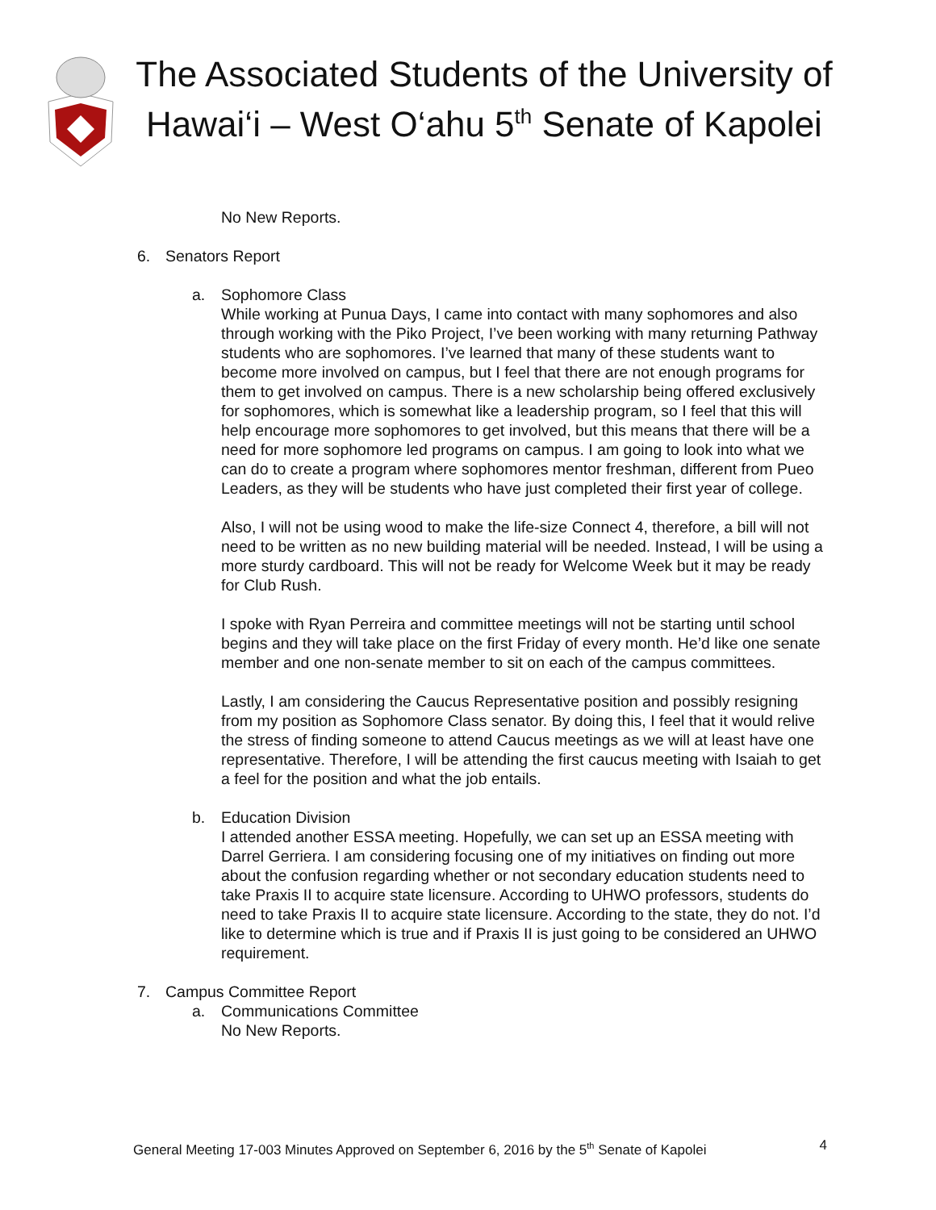The Associated Students of the University of Hawai‘i – West O‘ahu 5<sup>th</sup> Senate of Kapolei
No New Reports.
6. Senators Report
a. Sophomore Class
While working at Punua Days, I came into contact with many sophomores and also through working with the Piko Project, I’ve been working with many returning Pathway students who are sophomores. I’ve learned that many of these students want to become more involved on campus, but I feel that there are not enough programs for them to get involved on campus. There is a new scholarship being offered exclusively for sophomores, which is somewhat like a leadership program, so I feel that this will help encourage more sophomores to get involved, but this means that there will be a need for more sophomore led programs on campus. I am going to look into what we can do to create a program where sophomores mentor freshman, different from Pueo Leaders, as they will be students who have just completed their first year of college.
Also, I will not be using wood to make the life-size Connect 4, therefore, a bill will not need to be written as no new building material will be needed. Instead, I will be using a more sturdy cardboard. This will not be ready for Welcome Week but it may be ready for Club Rush.
I spoke with Ryan Perreira and committee meetings will not be starting until school begins and they will take place on the first Friday of every month. He’d like one senate member and one non-senate member to sit on each of the campus committees.
Lastly, I am considering the Caucus Representative position and possibly resigning from my position as Sophomore Class senator. By doing this, I feel that it would relive the stress of finding someone to attend Caucus meetings as we will at least have one representative. Therefore, I will be attending the first caucus meeting with Isaiah to get a feel for the position and what the job entails.
b. Education Division
I attended another ESSA meeting. Hopefully, we can set up an ESSA meeting with Darrel Gerriera. I am considering focusing one of my initiatives on finding out more about the confusion regarding whether or not secondary education students need to take Praxis II to acquire state licensure. According to UHWO professors, students do need to take Praxis II to acquire state licensure. According to the state, they do not. I’d like to determine which is true and if Praxis II is just going to be considered an UHWO requirement.
7. Campus Committee Report
a. Communications Committee
No New Reports.
General Meeting 17-003 Minutes Approved on September 6, 2016 by the 5<sup>th</sup> Senate of Kapolei 4